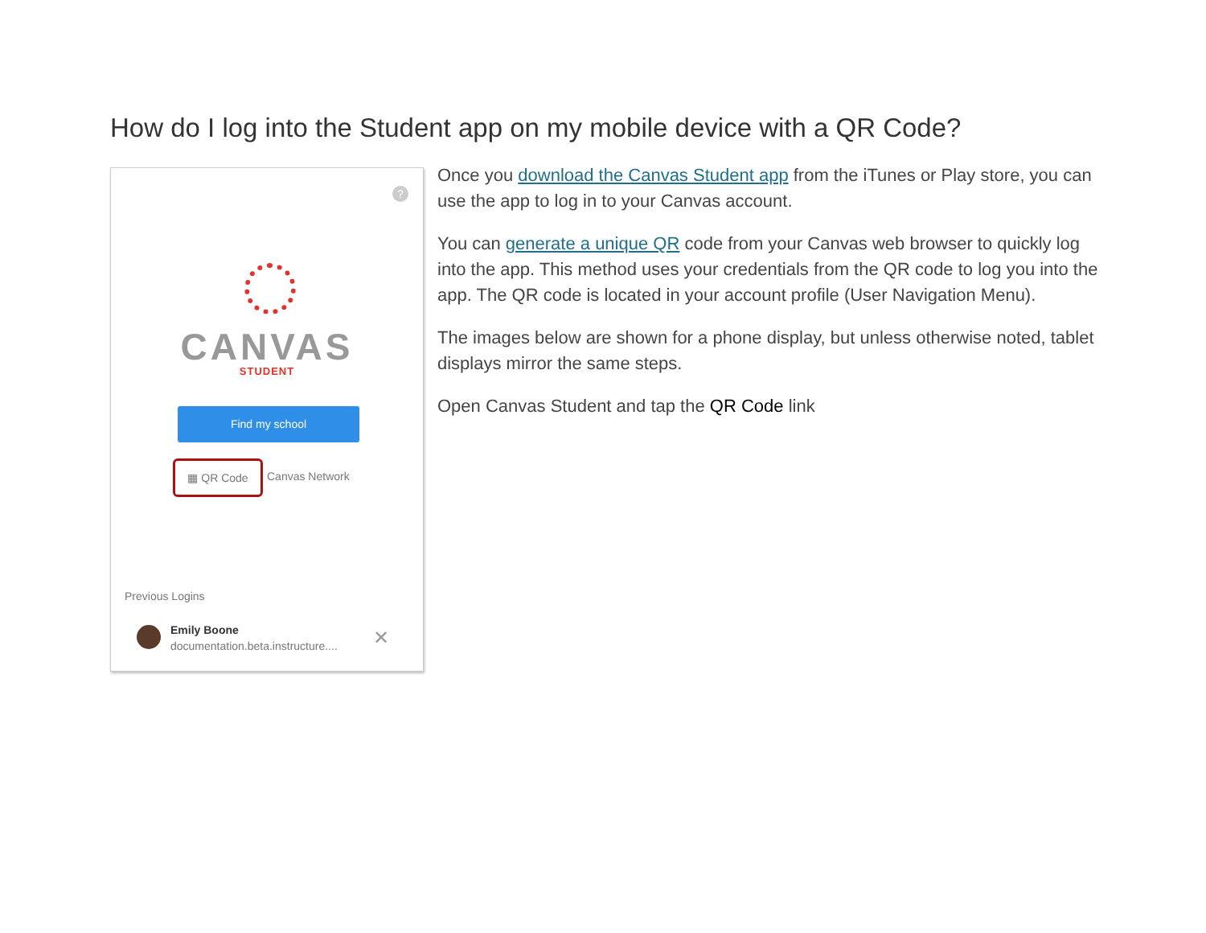How do I log into the Student app on my mobile device with a QR Code?
?
CANVAS
STUDENT
Find my school
▦ QR Code
Canvas Network
Previous Logins
Emily Boone
documentation.beta.instructure....
✕
Once you download the Canvas Student app from the iTunes or Play store, you can use the app to log in to your Canvas account.
You can generate a unique QR code from your Canvas web browser to quickly log into the app. This method uses your credentials from the QR code to log you into the app. The QR code is located in your account profile (User Navigation Menu).
The images below are shown for a phone display, but unless otherwise noted, tablet displays mirror the same steps.
Open Canvas Student and tap the QR Code link